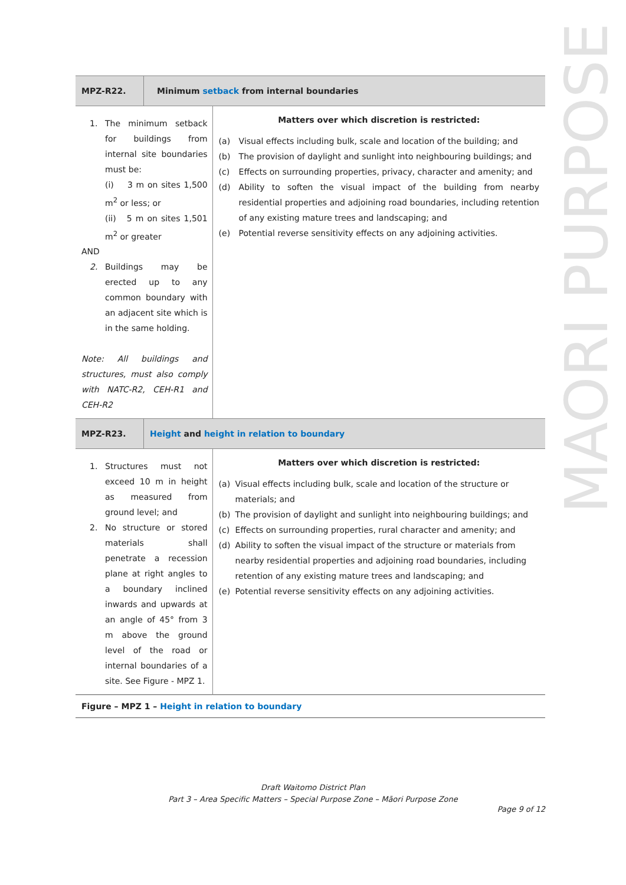MAORI PURPOSE
| MPZ-R22. | Minimum setback from internal boundaries | |
| 1. The minimum setback for buildings from internal site boundaries must be: (i) 3 m on sites 1,500 m<sup>2</sup> or less; or (ii) 5 m on sites 1,501 m<sup>2</sup> or greater AND 2. Buildings may be erected up to any common boundary with an adjacent site which is in the same holding. Note: All buildings and structures, must also comply with NATC-R2, CEH-R1 and CEH-R2 | | Matters over which discretion is restricted: (a) Visual effects including bulk, scale and location of the building; and (b) The provision of daylight and sunlight into neighbouring buildings; and (c) Effects on surrounding properties, privacy, character and amenity; and (d) Ability to soften the visual impact of the building from nearby residential properties and adjoining road boundaries, including retention of any existing mature trees and landscaping; and (e) Potential reverse sensitivity effects on any adjoining activities. |
| MPZ-R23. | Height and height in relation to boundary | |
| 1. Structures must not exceed 10 m in height as measured from ground level; and 2. No structure or stored materials shall penetrate a recession plane at right angles to a boundary inclined inwards and upwards at an angle of 45° from 3 m above the ground level of the road or internal boundaries of a site. See Figure - MPZ 1. | | Matters over which discretion is restricted: (a) Visual effects including bulk, scale and location of the structure or materials; and (b) The provision of daylight and sunlight into neighbouring buildings; and (c) Effects on surrounding properties, rural character and amenity; and (d) Ability to soften the visual impact of the structure or materials from nearby residential properties and adjoining road boundaries, including retention of any existing mature trees and landscaping; and (e) Potential reverse sensitivity effects on any adjoining activities. |
| Figure – MPZ 1 – Height in relation to boundary | | |
Draft Waitomo District Plan
Part 3 – Area Specific Matters – Special Purpose Zone – Māori Purpose Zone
Page 9 of 12